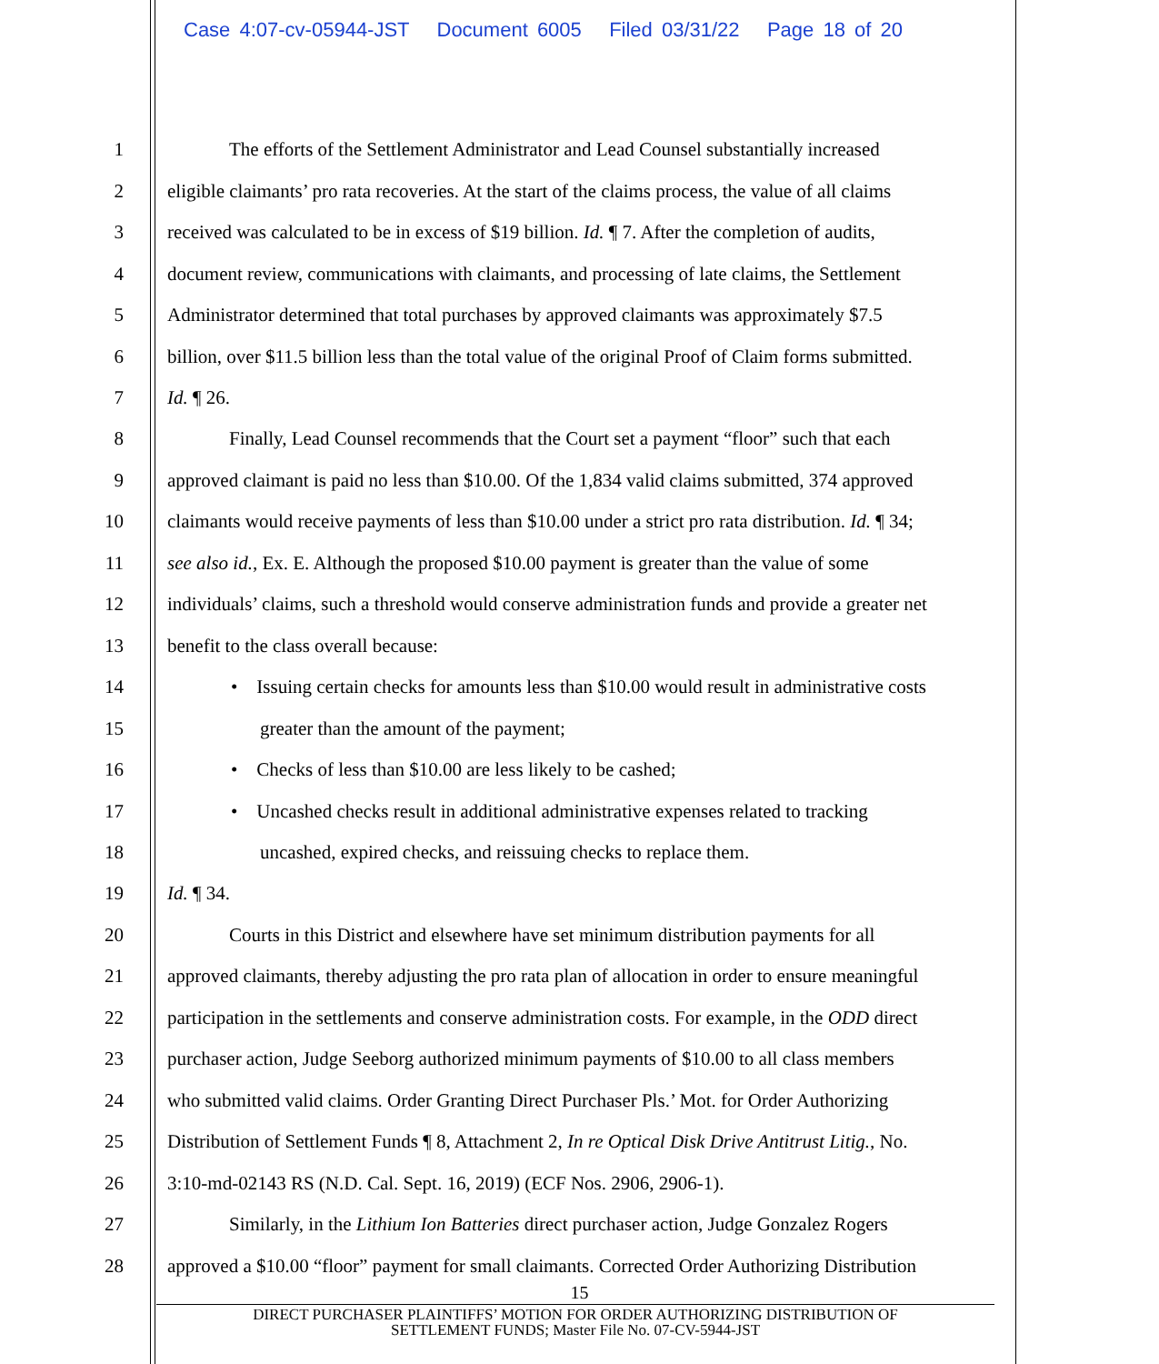Case 4:07-cv-05944-JST Document 6005 Filed 03/31/22 Page 18 of 20
1 The efforts of the Settlement Administrator and Lead Counsel substantially increased
2 eligible claimants’ pro rata recoveries. At the start of the claims process, the value of all claims
3 received was calculated to be in excess of $19 billion. Id. ¶ 7. After the completion of audits,
4 document review, communications with claimants, and processing of late claims, the Settlement
5 Administrator determined that total purchases by approved claimants was approximately $7.5
6 billion, over $11.5 billion less than the total value of the original Proof of Claim forms submitted.
7 Id. ¶ 26.
8 Finally, Lead Counsel recommends that the Court set a payment “floor” such that each
9 approved claimant is paid no less than $10.00. Of the 1,834 valid claims submitted, 374 approved
10 claimants would receive payments of less than $10.00 under a strict pro rata distribution. Id. ¶ 34;
11 see also id., Ex. E. Although the proposed $10.00 payment is greater than the value of some
12 individuals’ claims, such a threshold would conserve administration funds and provide a greater net
13 benefit to the class overall because:
14 • Issuing certain checks for amounts less than $10.00 would result in administrative costs
15 greater than the amount of the payment;
16 • Checks of less than $10.00 are less likely to be cashed;
17 • Uncashed checks result in additional administrative expenses related to tracking
18 uncashed, expired checks, and reissuing checks to replace them.
19 Id. ¶ 34.
20 Courts in this District and elsewhere have set minimum distribution payments for all
21 approved claimants, thereby adjusting the pro rata plan of allocation in order to ensure meaningful
22 participation in the settlements and conserve administration costs. For example, in the ODD direct
23 purchaser action, Judge Seeborg authorized minimum payments of $10.00 to all class members
24 who submitted valid claims. Order Granting Direct Purchaser Pls.’ Mot. for Order Authorizing
25 Distribution of Settlement Funds ¶ 8, Attachment 2, In re Optical Disk Drive Antitrust Litig., No.
26 3:10-md-02143 RS (N.D. Cal. Sept. 16, 2019) (ECF Nos. 2906, 2906-1).
27 Similarly, in the Lithium Ion Batteries direct purchaser action, Judge Gonzalez Rogers
28 approved a $10.00 “floor” payment for small claimants. Corrected Order Authorizing Distribution
15
DIRECT PURCHASER PLAINTIFFS’ MOTION FOR ORDER AUTHORIZING DISTRIBUTION OF
SETTLEMENT FUNDS; Master File No. 07-CV-5944-JST